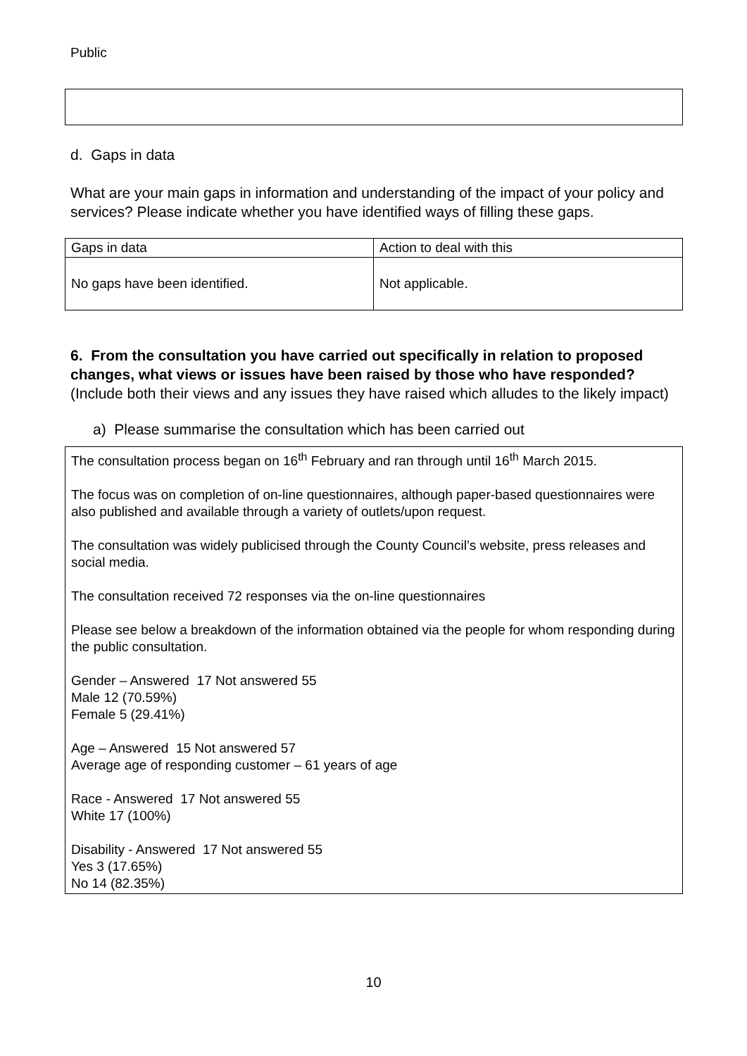Public
d. Gaps in data
What are your main gaps in information and understanding of the impact of your policy and services? Please indicate whether you have identified ways of filling these gaps.
| Gaps in data | Action to deal with this |
| No gaps have been identified. | Not applicable. |
6. From the consultation you have carried out specifically in relation to proposed changes, what views or issues have been raised by those who have responded? (Include both their views and any issues they have raised which alludes to the likely impact)
a) Please summarise the consultation which has been carried out
The consultation process began on 16<sup>th</sup> February and ran through until 16<sup>th</sup> March 2015.
The focus was on completion of on-line questionnaires, although paper-based questionnaires were also published and available through a variety of outlets/upon request.
The consultation was widely publicised through the County Council’s website, press releases and social media.
The consultation received 72 responses via the on-line questionnaires
Please see below a breakdown of the information obtained via the people for whom responding during the public consultation.
Gender – Answered 17 Not answered 55
Male 12 (70.59%)
Female 5 (29.41%)
Age – Answered 15 Not answered 57
Average age of responding customer – 61 years of age
Race - Answered 17 Not answered 55
White 17 (100%)
Disability - Answered 17 Not answered 55
Yes 3 (17.65%)
No 14 (82.35%)
10